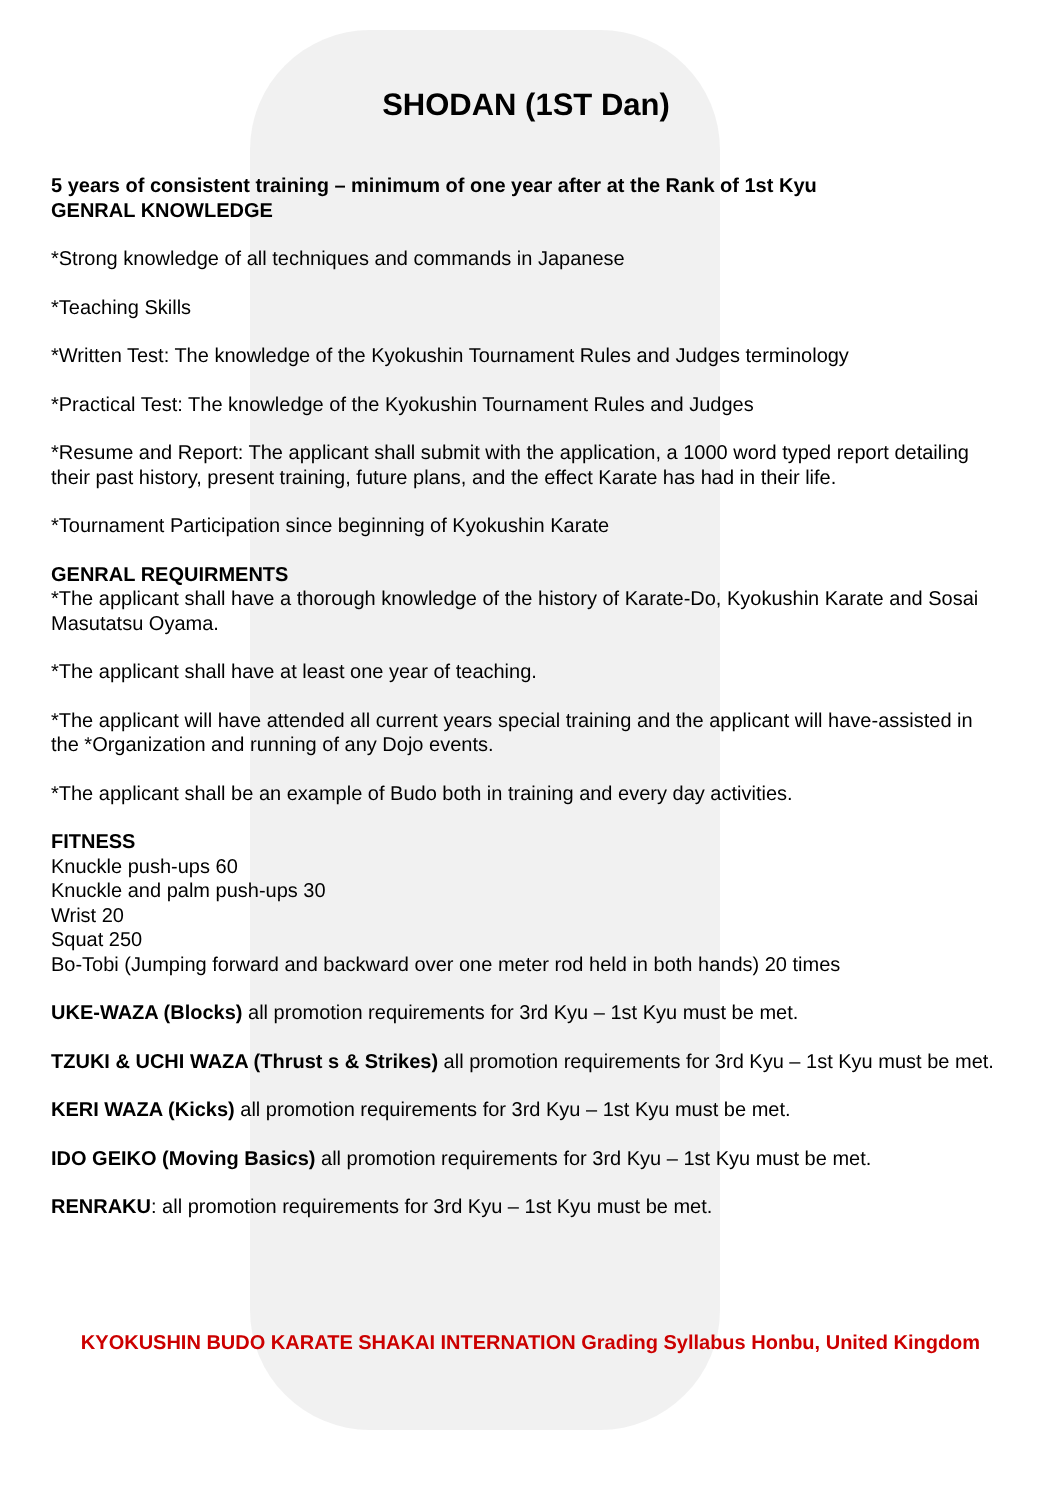SHODAN (1ST Dan)
5 years of consistent training – minimum of one year after at the Rank of 1st Kyu
GENRAL KNOWLEDGE
*Strong knowledge of all techniques and commands in Japanese
*Teaching Skills
*Written Test: The knowledge of the Kyokushin Tournament Rules and Judges terminology
*Practical Test: The knowledge of the Kyokushin Tournament Rules and Judges
*Resume and Report: The applicant shall submit with the application, a 1000 word typed report detailing their past history, present training, future plans, and the effect Karate has had in their life.
*Tournament Participation since beginning of Kyokushin Karate
GENRAL REQUIRMENTS
*The applicant shall have a thorough knowledge of the history of Karate-Do, Kyokushin Karate and Sosai Masutatsu Oyama.
*The applicant shall have at least one year of teaching.
*The applicant will have attended all current years special training and the applicant will have-assisted in the *Organization and running of any Dojo events.
*The applicant shall be an example of Budo both in training and every day activities.
FITNESS
Knuckle push-ups 60
Knuckle and palm push-ups 30
Wrist 20
Squat 250
Bo-Tobi (Jumping forward and backward over one meter rod held in both hands) 20 times
UKE-WAZA (Blocks) all promotion requirements for 3rd Kyu – 1st Kyu must be met.
TZUKI & UCHI WAZA (Thrust s & Strikes) all promotion requirements for 3rd Kyu – 1st Kyu must be met.
KERI WAZA (Kicks) all promotion requirements for 3rd Kyu – 1st Kyu must be met.
IDO GEIKO (Moving Basics) all promotion requirements for 3rd Kyu – 1st Kyu must be met.
RENRAKU: all promotion requirements for 3rd Kyu – 1st Kyu must be met.
KYOKUSHIN BUDO KARATE SHAKAI INTERNATION Grading Syllabus Honbu, United Kingdom